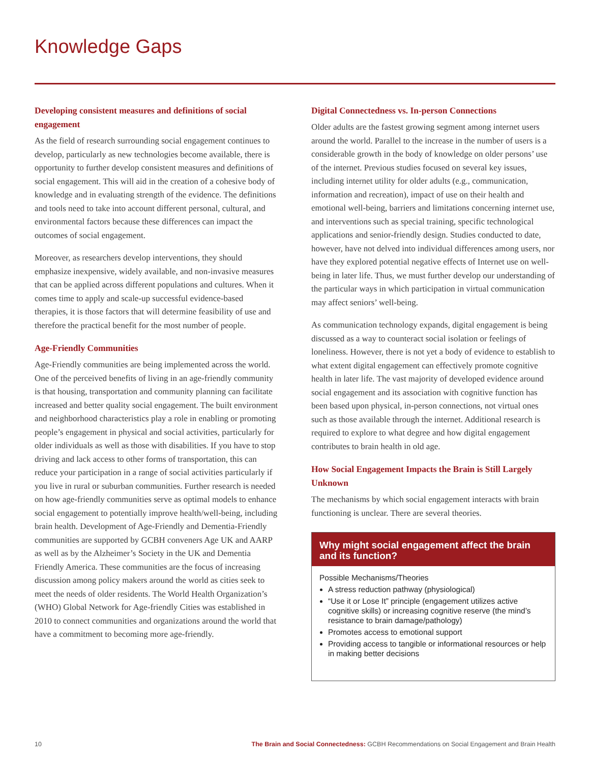Knowledge Gaps
Developing consistent measures and definitions of social engagement
As the field of research surrounding social engagement continues to develop, particularly as new technologies become available, there is opportunity to further develop consistent measures and definitions of social engagement. This will aid in the creation of a cohesive body of knowledge and in evaluating strength of the evidence. The definitions and tools need to take into account different personal, cultural, and environmental factors because these differences can impact the outcomes of social engagement.
Moreover, as researchers develop interventions, they should emphasize inexpensive, widely available, and non-invasive measures that can be applied across different populations and cultures. When it comes time to apply and scale-up successful evidence-based therapies, it is those factors that will determine feasibility of use and therefore the practical benefit for the most number of people.
Age-Friendly Communities
Age-Friendly communities are being implemented across the world. One of the perceived benefits of living in an age-friendly community is that housing, transportation and community planning can facilitate increased and better quality social engagement. The built environment and neighborhood characteristics play a role in enabling or promoting people’s engagement in physical and social activities, particularly for older individuals as well as those with disabilities. If you have to stop driving and lack access to other forms of transportation, this can reduce your participation in a range of social activities particularly if you live in rural or suburban communities. Further research is needed on how age-friendly communities serve as optimal models to enhance social engagement to potentially improve health/well-being, including brain health. Development of Age-Friendly and Dementia-Friendly communities are supported by GCBH conveners Age UK and AARP as well as by the Alzheimer’s Society in the UK and Dementia Friendly America. These communities are the focus of increasing discussion among policy makers around the world as cities seek to meet the needs of older residents. The World Health Organization’s (WHO) Global Network for Age-friendly Cities was established in 2010 to connect communities and organizations around the world that have a commitment to becoming more age-friendly.
Digital Connectedness vs. In-person Connections
Older adults are the fastest growing segment among internet users around the world. Parallel to the increase in the number of users is a considerable growth in the body of knowledge on older persons’ use of the internet. Previous studies focused on several key issues, including internet utility for older adults (e.g., communication, information and recreation), impact of use on their health and emotional well-being, barriers and limitations concerning internet use, and interventions such as special training, specific technological applications and senior-friendly design. Studies conducted to date, however, have not delved into individual differences among users, nor have they explored potential negative effects of Internet use on well-being in later life. Thus, we must further develop our understanding of the particular ways in which participation in virtual communication may affect seniors’ well-being.
As communication technology expands, digital engagement is being discussed as a way to counteract social isolation or feelings of loneliness. However, there is not yet a body of evidence to establish to what extent digital engagement can effectively promote cognitive health in later life. The vast majority of developed evidence around social engagement and its association with cognitive function has been based upon physical, in-person connections, not virtual ones such as those available through the internet. Additional research is required to explore to what degree and how digital engagement contributes to brain health in old age.
How Social Engagement Impacts the Brain is Still Largely Unknown
The mechanisms by which social engagement interacts with brain functioning is unclear. There are several theories.
Why might social engagement affect the brain and its function?
Possible Mechanisms/Theories
A stress reduction pathway (physiological)
“Use it or Lose It” principle (engagement utilizes active cognitive skills) or increasing cognitive reserve (the mind’s resistance to brain damage/pathology)
Promotes access to emotional support
Providing access to tangible or informational resources or help in making better decisions
10 The Brain and Social Connectedness: GCBH Recommendations on Social Engagement and Brain Health